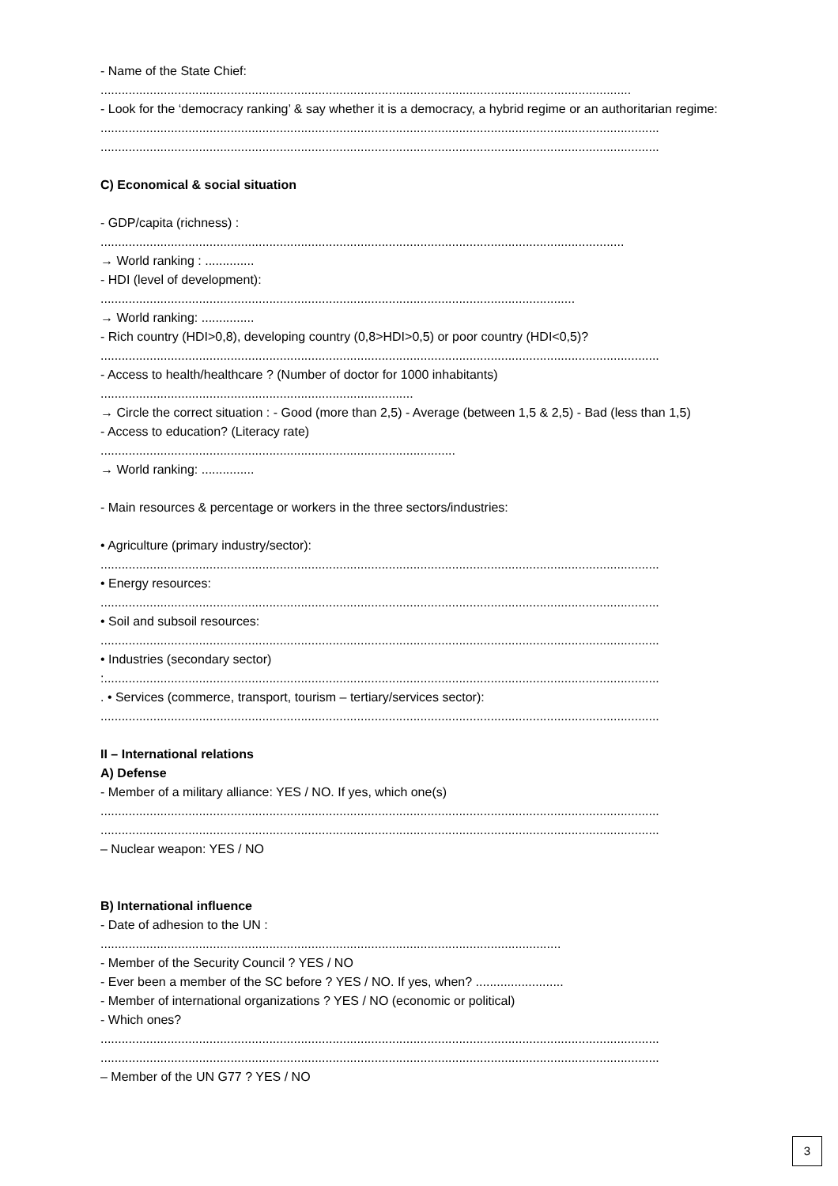- Name of the State Chief:
.......................................................................................................................................................
- Look for the ‘democracy ranking’ & say whether it is a democracy, a hybrid regime or an authoritarian regime:
...............................................................................................................................................................
...............................................................................................................................................................
C) Economical & social situation
- GDP/capita (richness) :
.....................................................................................................................................................
→ World ranking : ..............
- HDI (level of development):
.......................................................................................................................................
→ World ranking: ...............
- Rich country (HDI>0,8), developing country (0,8>HDI>0,5) or poor country (HDI<0,5)?
...............................................................................................................................................................
- Access to health/healthcare ? (Number of doctor for 1000 inhabitants)
.........................................................................................
→ Circle the correct situation : - Good (more than 2,5) - Average (between 1,5 & 2,5) - Bad (less than 1,5)
- Access to education? (Literacy rate)
.....................................................................................................
→ World ranking: ...............
- Main resources & percentage or workers in the three sectors/industries:
• Agriculture (primary industry/sector):
...............................................................................................................................................................
• Energy resources:
...............................................................................................................................................................
• Soil and subsoil resources:
...............................................................................................................................................................
• Industries (secondary sector)
:..............................................................................................................................................................
. • Services (commerce, transport, tourism – tertiary/services sector):
...............................................................................................................................................................
II – International relations
A) Defense
- Member of a military alliance: YES / NO. If yes, which one(s)
...............................................................................................................................................................
...............................................................................................................................................................
– Nuclear weapon: YES / NO
B) International influence
- Date of adhesion to the UN :
...................................................................................................................................
- Member of the Security Council ? YES / NO
- Ever been a member of the SC before ? YES / NO. If yes, when? .........................
- Member of international organizations ? YES / NO (economic or political)
- Which ones?
...............................................................................................................................................................
...............................................................................................................................................................
– Member of the UN G77 ? YES / NO
3